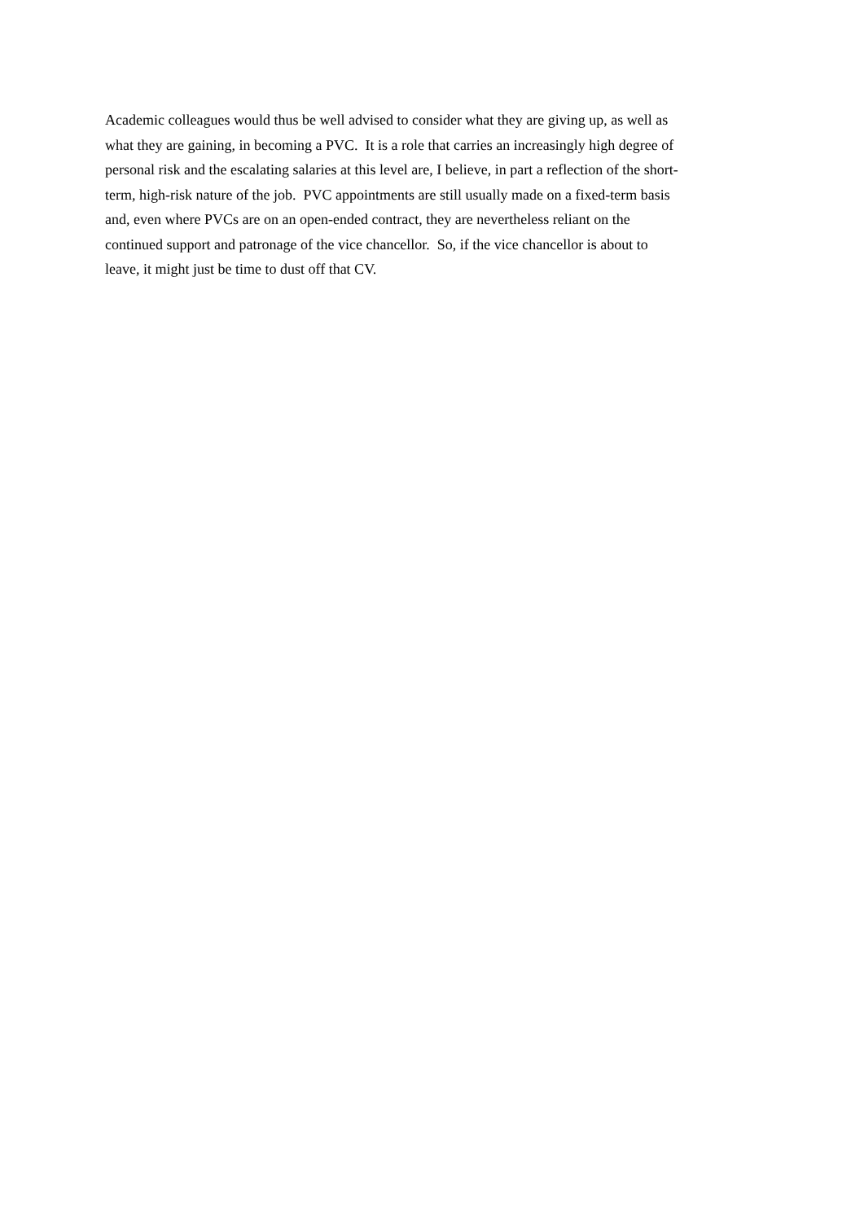Academic colleagues would thus be well advised to consider what they are giving up, as well as
what they are gaining, in becoming a PVC. It is a role that carries an increasingly high degree of
personal risk and the escalating salaries at this level are, I believe, in part a reflection of the short-
term, high-risk nature of the job. PVC appointments are still usually made on a fixed-term basis
and, even where PVCs are on an open-ended contract, they are nevertheless reliant on the
continued support and patronage of the vice chancellor. So, if the vice chancellor is about to
leave, it might just be time to dust off that CV.